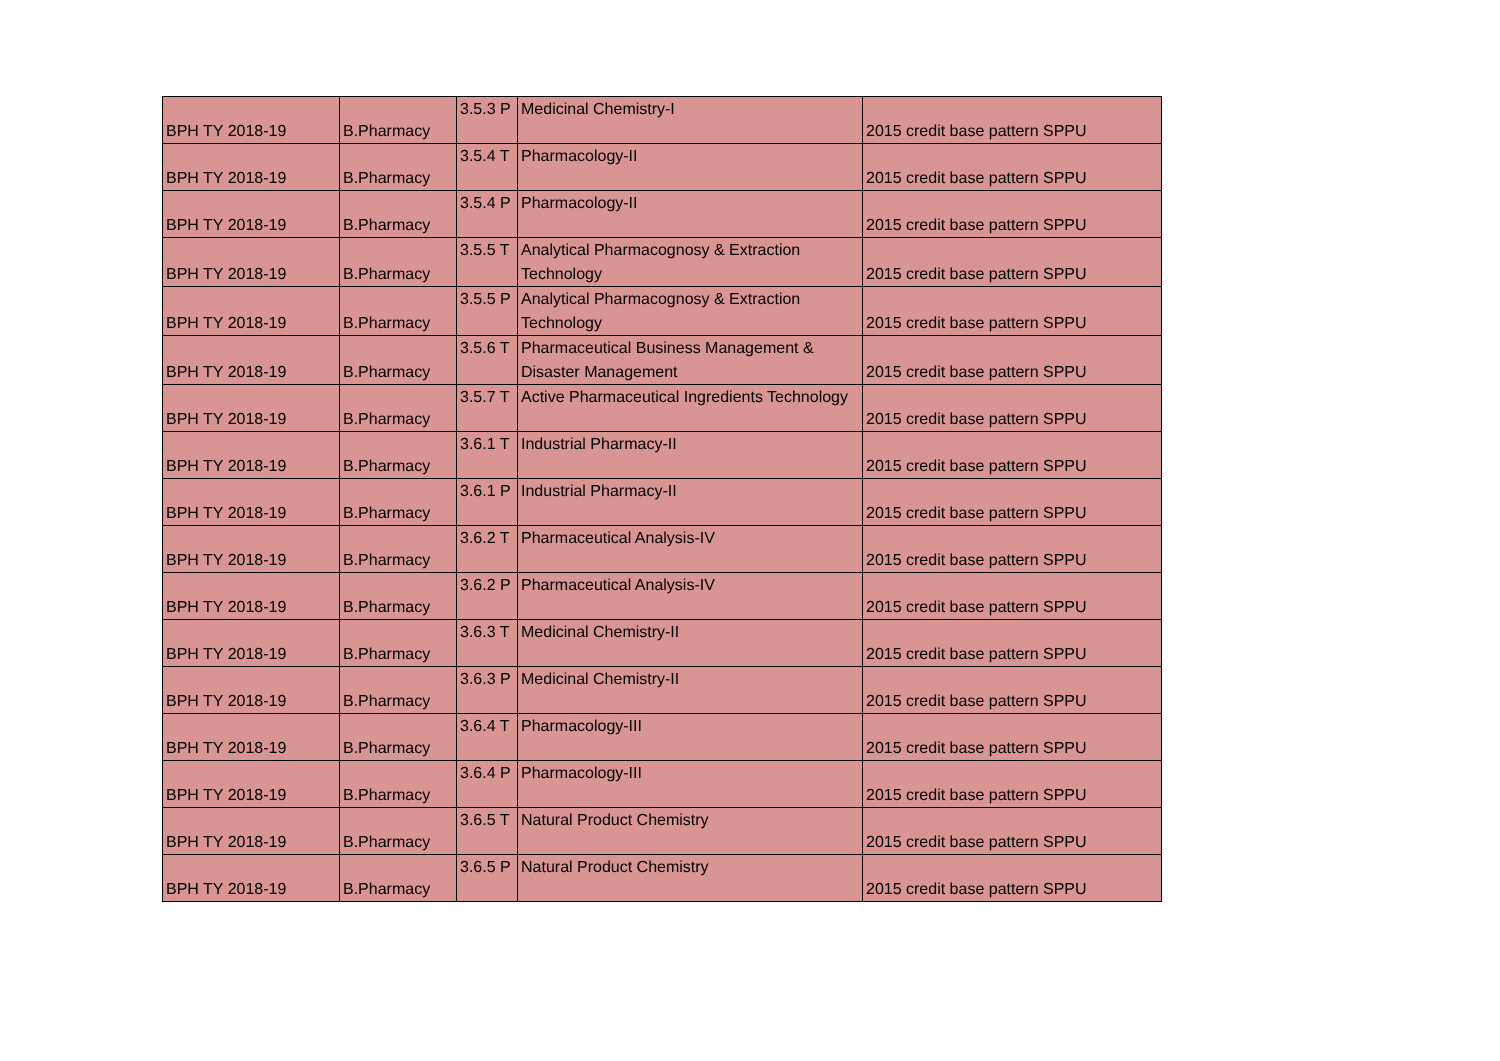| BPH TY 2018-19 | B.Pharmacy | 3.5.3 P | Medicinal Chemistry-I | 2015 credit base pattern SPPU |
| BPH TY 2018-19 | B.Pharmacy | 3.5.4 T | Pharmacology-II | 2015 credit base pattern SPPU |
| BPH TY 2018-19 | B.Pharmacy | 3.5.4 P | Pharmacology-II | 2015 credit base pattern SPPU |
| BPH TY 2018-19 | B.Pharmacy | 3.5.5 T | Analytical Pharmacognosy & Extraction Technology | 2015 credit base pattern SPPU |
| BPH TY 2018-19 | B.Pharmacy | 3.5.5 P | Analytical Pharmacognosy & Extraction Technology | 2015 credit base pattern SPPU |
| BPH TY 2018-19 | B.Pharmacy | 3.5.6 T | Pharmaceutical Business Management & Disaster Management | 2015 credit base pattern SPPU |
| BPH TY 2018-19 | B.Pharmacy | 3.5.7 T | Active Pharmaceutical Ingredients Technology | 2015 credit base pattern SPPU |
| BPH TY 2018-19 | B.Pharmacy | 3.6.1 T | Industrial Pharmacy-II | 2015 credit base pattern SPPU |
| BPH TY 2018-19 | B.Pharmacy | 3.6.1 P | Industrial Pharmacy-II | 2015 credit base pattern SPPU |
| BPH TY 2018-19 | B.Pharmacy | 3.6.2 T | Pharmaceutical Analysis-IV | 2015 credit base pattern SPPU |
| BPH TY 2018-19 | B.Pharmacy | 3.6.2 P | Pharmaceutical Analysis-IV | 2015 credit base pattern SPPU |
| BPH TY 2018-19 | B.Pharmacy | 3.6.3 T | Medicinal Chemistry-II | 2015 credit base pattern SPPU |
| BPH TY 2018-19 | B.Pharmacy | 3.6.3 P | Medicinal Chemistry-II | 2015 credit base pattern SPPU |
| BPH TY 2018-19 | B.Pharmacy | 3.6.4 T | Pharmacology-III | 2015 credit base pattern SPPU |
| BPH TY 2018-19 | B.Pharmacy | 3.6.4 P | Pharmacology-III | 2015 credit base pattern SPPU |
| BPH TY 2018-19 | B.Pharmacy | 3.6.5 T | Natural Product Chemistry | 2015 credit base pattern SPPU |
| BPH TY 2018-19 | B.Pharmacy | 3.6.5 P | Natural Product Chemistry | 2015 credit base pattern SPPU |